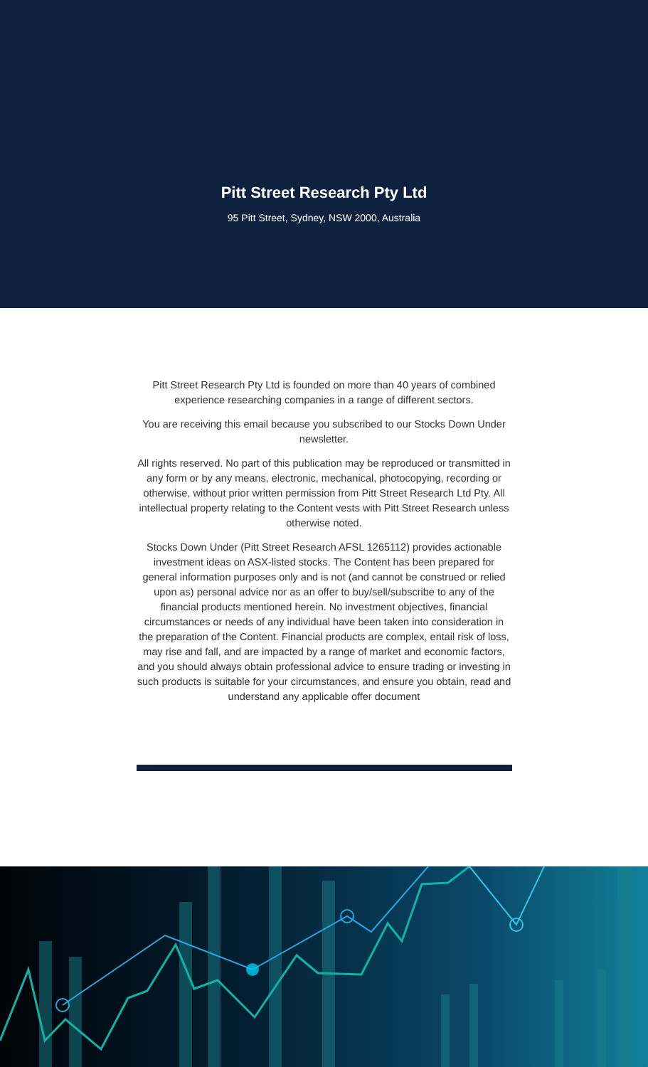Pitt Street Research Pty Ltd
95 Pitt Street, Sydney, NSW 2000, Australia
Pitt Street Research Pty Ltd is founded on more than 40 years of combined experience researching companies in a range of different sectors.
You are receiving this email because you subscribed to our Stocks Down Under newsletter.
All rights reserved. No part of this publication may be reproduced or transmitted in any form or by any means, electronic, mechanical, photocopying, recording or otherwise, without prior written permission from Pitt Street Research Ltd Pty. All intellectual property relating to the Content vests with Pitt Street Research unless otherwise noted.
Stocks Down Under (Pitt Street Research AFSL 1265112) provides actionable investment ideas on ASX-listed stocks. The Content has been prepared for general information purposes only and is not (and cannot be construed or relied upon as) personal advice nor as an offer to buy/sell/subscribe to any of the financial products mentioned herein. No investment objectives, financial circumstances or needs of any individual have been taken into consideration in the preparation of the Content. Financial products are complex, entail risk of loss, may rise and fall, and are impacted by a range of market and economic factors, and you should always obtain professional advice to ensure trading or investing in such products is suitable for your circumstances, and ensure you obtain, read and understand any applicable offer document